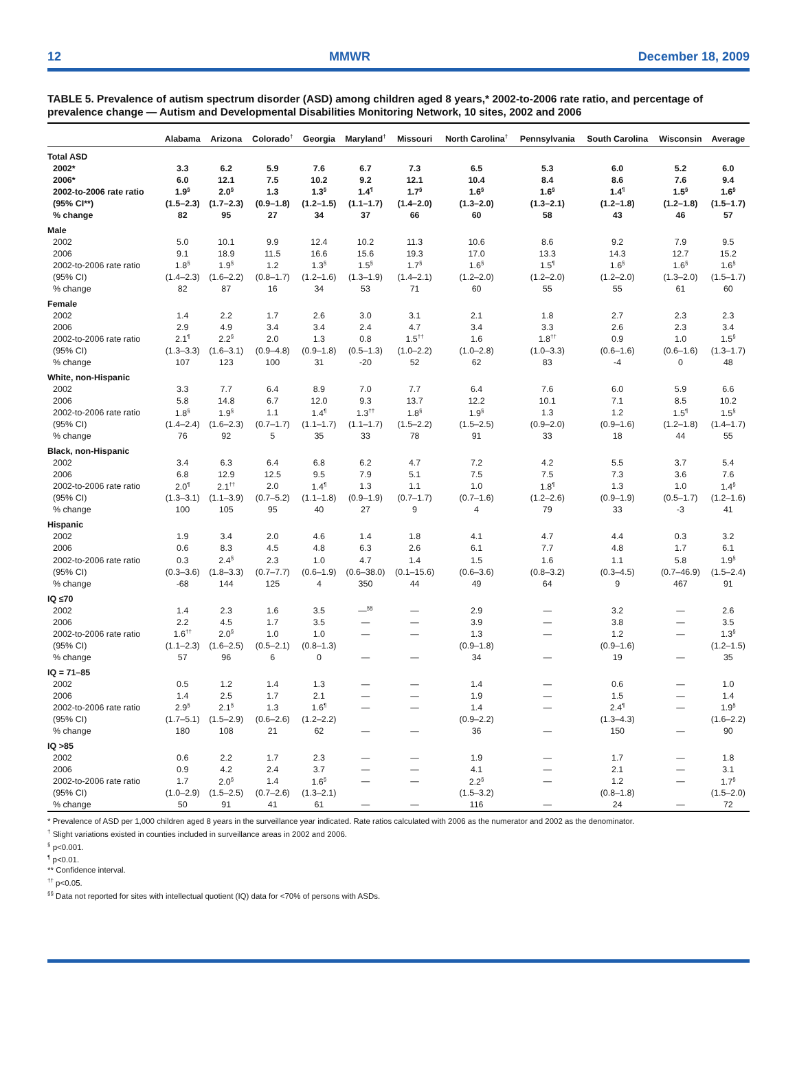12 MMWR December 18, 2009
TABLE 5. Prevalence of autism spectrum disorder (ASD) among children aged 8 years,* 2002-to-2006 rate ratio, and percentage of prevalence change — Autism and Developmental Disabilities Monitoring Network, 10 sites, 2002 and 2006
| | Alabama | Arizona | Colorado<sup>†</sup> | Georgia | Maryland<sup>†</sup> | Missouri | North Carolina<sup>†</sup> | Pennsylvania | South Carolina | Wisconsin | Average |
| --- | --- | --- | --- | --- | --- | --- | --- | --- | --- | --- | --- |
| Total ASD | | | | | | | | | | | |
| 2002* | 3.3 | 6.2 | 5.9 | 7.6 | 6.7 | 7.3 | 6.5 | 5.3 | 6.0 | 5.2 | 6.0 |
| 2006* | 6.0 | 12.1 | 7.5 | 10.2 | 9.2 | 12.1 | 10.4 | 8.4 | 8.6 | 7.6 | 9.4 |
| 2002-to-2006 rate ratio | 1.9<sup>§</sup> | 2.0<sup>§</sup> | 1.3 | 1.3<sup>§</sup> | 1.4<sup>¶</sup> | 1.7<sup>§</sup> | 1.6<sup>§</sup> | 1.6<sup>§</sup> | 1.4<sup>¶</sup> | 1.5<sup>§</sup> | 1.6<sup>§</sup> |
| (95% CI**) | (1.5–2.3) | (1.7–2.3) | (0.9–1.8) | (1.2–1.5) | (1.1–1.7) | (1.4–2.0) | (1.3–2.0) | (1.3–2.1) | (1.2–1.8) | (1.2–1.8) | (1.5–1.7) |
| % change | 82 | 95 | 27 | 34 | 37 | 66 | 60 | 58 | 43 | 46 | 57 |
| Male | | | | | | | | | | | |
| 2002 | 5.0 | 10.1 | 9.9 | 12.4 | 10.2 | 11.3 | 10.6 | 8.6 | 9.2 | 7.9 | 9.5 |
| 2006 | 9.1 | 18.9 | 11.5 | 16.6 | 15.6 | 19.3 | 17.0 | 13.3 | 14.3 | 12.7 | 15.2 |
| 2002-to-2006 rate ratio | 1.8<sup>§</sup> | 1.9<sup>§</sup> | 1.2 | 1.3<sup>§</sup> | 1.5<sup>§</sup> | 1.7<sup>§</sup> | 1.6<sup>§</sup> | 1.5<sup>¶</sup> | 1.6<sup>§</sup> | 1.6<sup>§</sup> | 1.6<sup>§</sup> |
| (95% CI) | (1.4–2.3) | (1.6–2.2) | (0.8–1.7) | (1.2–1.6) | (1.3–1.9) | (1.4–2.1) | (1.2–2.0) | (1.2–2.0) | (1.2–2.0) | (1.3–2.0) | (1.5–1.7) |
| % change | 82 | 87 | 16 | 34 | 53 | 71 | 60 | 55 | 55 | 61 | 60 |
| Female | | | | | | | | | | | |
| 2002 | 1.4 | 2.2 | 1.7 | 2.6 | 3.0 | 3.1 | 2.1 | 1.8 | 2.7 | 2.3 | 2.3 |
| 2006 | 2.9 | 4.9 | 3.4 | 3.4 | 2.4 | 4.7 | 3.4 | 3.3 | 2.6 | 2.3 | 3.4 |
| 2002-to-2006 rate ratio | 2.1<sup>¶</sup> | 2.2<sup>§</sup> | 2.0 | 1.3 | 0.8 | 1.5<sup>††</sup> | 1.6 | 1.8<sup>††</sup> | 0.9 | 1.0 | 1.5<sup>§</sup> |
| (95% CI) | (1.3–3.3) | (1.6–3.1) | (0.9–4.8) | (0.9–1.8) | (0.5–1.3) | (1.0–2.2) | (1.0–2.8) | (1.0–3.3) | (0.6–1.6) | (0.6–1.6) | (1.3–1.7) |
| % change | 107 | 123 | 100 | 31 | -20 | 52 | 62 | 83 | -4 | 0 | 48 |
| White, non-Hispanic | | | | | | | | | | | |
| 2002 | 3.3 | 7.7 | 6.4 | 8.9 | 7.0 | 7.7 | 6.4 | 7.6 | 6.0 | 5.9 | 6.6 |
| 2006 | 5.8 | 14.8 | 6.7 | 12.0 | 9.3 | 13.7 | 12.2 | 10.1 | 7.1 | 8.5 | 10.2 |
| 2002-to-2006 rate ratio | 1.8<sup>§</sup> | 1.9<sup>§</sup> | 1.1 | 1.4<sup>¶</sup> | 1.3<sup>††</sup> | 1.8<sup>§</sup> | 1.9<sup>§</sup> | 1.3 | 1.2 | 1.5<sup>¶</sup> | 1.5<sup>§</sup> |
| (95% CI) | (1.4–2.4) | (1.6–2.3) | (0.7–1.7) | (1.1–1.7) | (1.1–1.7) | (1.5–2.2) | (1.5–2.5) | (0.9–2.0) | (0.9–1.6) | (1.2–1.8) | (1.4–1.7) |
| % change | 76 | 92 | 5 | 35 | 33 | 78 | 91 | 33 | 18 | 44 | 55 |
| Black, non-Hispanic | | | | | | | | | | | |
| 2002 | 3.4 | 6.3 | 6.4 | 6.8 | 6.2 | 4.7 | 7.2 | 4.2 | 5.5 | 3.7 | 5.4 |
| 2006 | 6.8 | 12.9 | 12.5 | 9.5 | 7.9 | 5.1 | 7.5 | 7.5 | 7.3 | 3.6 | 7.6 |
| 2002-to-2006 rate ratio | 2.0<sup>¶</sup> | 2.1<sup>††</sup> | 2.0 | 1.4<sup>¶</sup> | 1.3 | 1.1 | 1.0 | 1.8<sup>¶</sup> | 1.3 | 1.0 | 1.4<sup>§</sup> |
| (95% CI) | (1.3–3.1) | (1.1–3.9) | (0.7–5.2) | (1.1–1.8) | (0.9–1.9) | (0.7–1.7) | (0.7–1.6) | (1.2–2.6) | (0.9–1.9) | (0.5–1.7) | (1.2–1.6) |
| % change | 100 | 105 | 95 | 40 | 27 | 9 | 4 | 79 | 33 | -3 | 41 |
| Hispanic | | | | | | | | | | | |
| 2002 | 1.9 | 3.4 | 2.0 | 4.6 | 1.4 | 1.8 | 4.1 | 4.7 | 4.4 | 0.3 | 3.2 |
| 2006 | 0.6 | 8.3 | 4.5 | 4.8 | 6.3 | 2.6 | 6.1 | 7.7 | 4.8 | 1.7 | 6.1 |
| 2002-to-2006 rate ratio | 0.3 | 2.4<sup>§</sup> | 2.3 | 1.0 | 4.7 | 1.4 | 1.5 | 1.6 | 1.1 | 5.8 | 1.9<sup>§</sup> |
| (95% CI) | (0.3–3.6) | (1.8–3.3) | (0.7–7.7) | (0.6–1.9) | (0.6–38.0) | (0.1–15.6) | (0.6–3.6) | (0.8–3.2) | (0.3–4.5) | (0.7–46.9) | (1.5–2.4) |
| % change | -68 | 144 | 125 | 4 | 350 | 44 | 49 | 64 | 9 | 467 | 91 |
| IQ ≤70 | | | | | | | | | | | |
| 2002 | 1.4 | 2.3 | 1.6 | 3.5 | —<sup>§§</sup> | — | 2.9 | — | 3.2 | — | 2.6 |
| 2006 | 2.2 | 4.5 | 1.7 | 3.5 | — | — | 3.9 | — | 3.8 | — | 3.5 |
| 2002-to-2006 rate ratio | 1.6<sup>††</sup> | 2.0<sup>§</sup> | 1.0 | 1.0 | — | — | 1.3 | — | 1.2 | — | 1.3<sup>§</sup> |
| (95% CI) | (1.1–2.3) | (1.6–2.5) | (0.5–2.1) | (0.8–1.3) | | | (0.9–1.8) | | (0.9–1.6) | | (1.2–1.5) |
| % change | 57 | 96 | 6 | 0 | — | — | 34 | — | 19 | — | 35 |
| IQ = 71–85 | | | | | | | | | | | |
| 2002 | 0.5 | 1.2 | 1.4 | 1.3 | — | — | 1.4 | — | 0.6 | — | 1.0 |
| 2006 | 1.4 | 2.5 | 1.7 | 2.1 | — | — | 1.9 | — | 1.5 | — | 1.4 |
| 2002-to-2006 rate ratio | 2.9<sup>§</sup> | 2.1<sup>§</sup> | 1.3 | 1.6<sup>¶</sup> | — | — | 1.4 | — | 2.4<sup>¶</sup> | — | 1.9<sup>§</sup> |
| (95% CI) | (1.7–5.1) | (1.5–2.9) | (0.6–2.6) | (1.2–2.2) | | | (0.9–2.2) | | (1.3–4.3) | | (1.6–2.2) |
| % change | 180 | 108 | 21 | 62 | — | — | 36 | — | 150 | — | 90 |
| IQ >85 | | | | | | | | | | | |
| 2002 | 0.6 | 2.2 | 1.7 | 2.3 | — | — | 1.9 | — | 1.7 | — | 1.8 |
| 2006 | 0.9 | 4.2 | 2.4 | 3.7 | — | — | 4.1 | — | 2.1 | — | 3.1 |
| 2002-to-2006 rate ratio | 1.7 | 2.0<sup>§</sup> | 1.4 | 1.6<sup>§</sup> | — | — | 2.2<sup>§</sup> | — | 1.2 | — | 1.7<sup>§</sup> |
| (95% CI) | (1.0–2.9) | (1.5–2.5) | (0.7–2.6) | (1.3–2.1) | | | (1.5–3.2) | | (0.8–1.8) | | (1.5–2.0) |
| % change | 50 | 91 | 41 | 61 | — | — | 116 | — | 24 | — | 72 |
* Prevalence of ASD per 1,000 children aged 8 years in the surveillance year indicated. Rate ratios calculated with 2006 as the numerator and 2002 as the denominator.
<sup>†</sup> Slight variations existed in counties included in surveillance areas in 2002 and 2006.
<sup>§</sup> p<0.001.
<sup>¶</sup> p<0.01.
** Confidence interval.
<sup>††</sup> p<0.05.
<sup>§§</sup> Data not reported for sites with intellectual quotient (IQ) data for <70% of persons with ASDs.